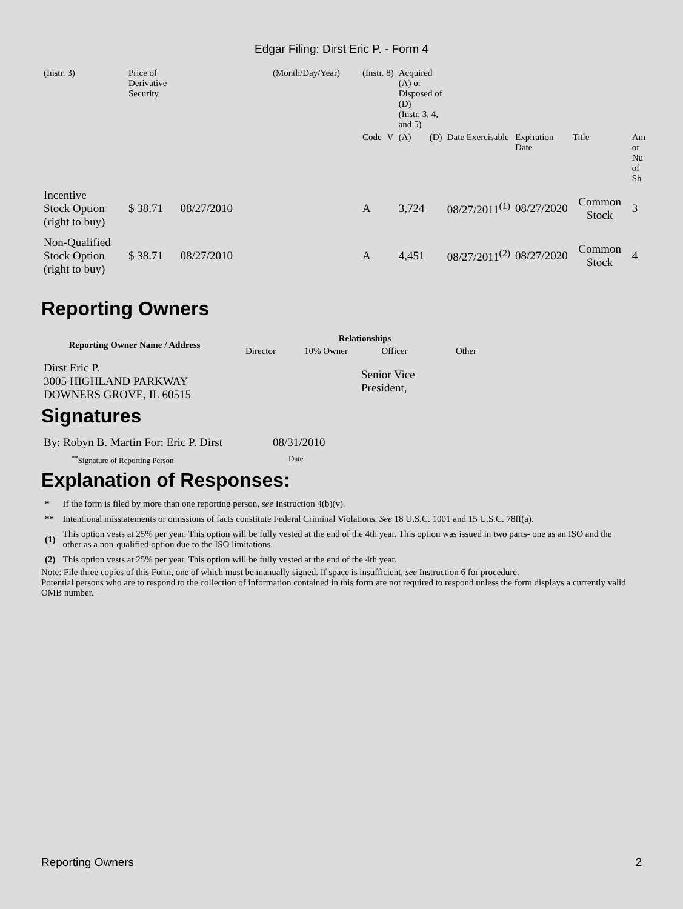Edgar Filing: Dirst Eric P. - Form 4
| (Instr. 3) | Price of Derivative Security | (Month/Day/Year) | (Instr. 8) | | Acquired (A) or Disposed of (D) (Instr. 3, 4, and 5) | | | | | |
| | | | Code | V | (A) | (D) | Date Exercisable | Expiration Date | Title | Am or Nu of Sh |
| Incentive Stock Option (right to buy) | $ 38.71 08/27/2010 | | A | | 3,724 | | 08/27/2011<sup>(1)</sup> | 08/27/2020 | Common Stock | 3 |
| Non-Qualified Stock Option (right to buy) | $ 38.71 08/27/2010 | | A | | 4,451 | | 08/27/2011<sup>(2)</sup> | 08/27/2020 | Common Stock | 4 |
Reporting Owners
| Reporting Owner Name / Address | Relationships | | | |
| --- | --- | --- | --- | --- |
| | Director | 10% Owner | Officer | Other |
| Dirst Eric P. 3005 HIGHLAND PARKWAY DOWNERS GROVE, IL 60515 | | | Senior Vice President, | |
Signatures
| By: Robyn B. Martin For: Eric P. Dirst | 08/31/2010 |
| <sup>**</sup> Signature of Reporting Person | Date |
Explanation of Responses:
| * | If the form is filed by more than one reporting person, see Instruction 4(b)(v). |
| ** | Intentional misstatements or omissions of facts constitute Federal Criminal Violations. See 18 U.S.C. 1001 and 15 U.S.C. 78ff(a). |
| (1) | This option vests at 25% per year. This option will be fully vested at the end of the 4th year. This option was issued in two parts- one as an ISO and the other as a non-qualified option due to the ISO limitations. |
| (2) | This option vests at 25% per year. This option will be fully vested at the end of the 4th year. |
Note: File three copies of this Form, one of which must be manually signed. If space is insufficient, see Instruction 6 for procedure.
Potential persons who are to respond to the collection of information contained in this form are not required to respond unless the form displays a currently valid OMB number.
Reporting Owners 2